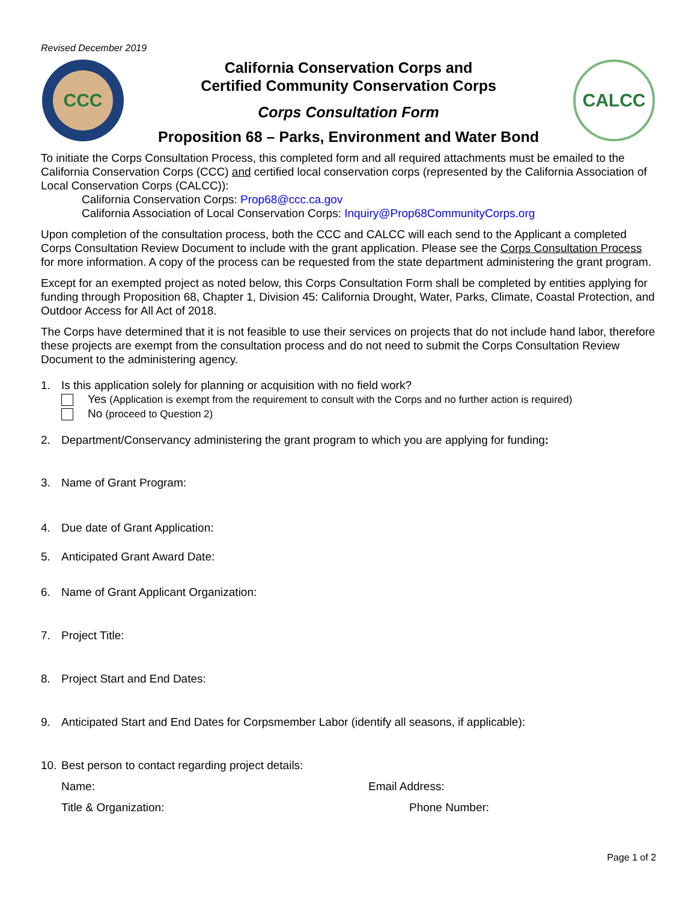Revised December 2019
CCC
California Conservation Corps and
Certified Community Conservation Corps
Corps Consultation Form
Proposition 68 – Parks, Environment and Water Bond
CALCC
To initiate the Corps Consultation Process, this completed form and all required attachments must be emailed to the California Conservation Corps (CCC) and certified local conservation corps (represented by the California Association of Local Conservation Corps (CALCC)):
California Conservation Corps: Prop68@ccc.ca.gov
California Association of Local Conservation Corps: Inquiry@Prop68CommunityCorps.org
Upon completion of the consultation process, both the CCC and CALCC will each send to the Applicant a completed Corps Consultation Review Document to include with the grant application. Please see the Corps Consultation Process for more information. A copy of the process can be requested from the state department administering the grant program.
Except for an exempted project as noted below, this Corps Consultation Form shall be completed by entities applying for funding through Proposition 68, Chapter 1, Division 45: California Drought, Water, Parks, Climate, Coastal Protection, and Outdoor Access for All Act of 2018.
The Corps have determined that it is not feasible to use their services on projects that do not include hand labor, therefore these projects are exempt from the consultation process and do not need to submit the Corps Consultation Review Document to the administering agency.
1. Is this application solely for planning or acquisition with no field work?
Yes (Application is exempt from the requirement to consult with the Corps and no further action is required)
No (proceed to Question 2)
2. Department/Conservancy administering the grant program to which you are applying for funding:
3. Name of Grant Program:
4. Due date of Grant Application:
5. Anticipated Grant Award Date:
6. Name of Grant Applicant Organization:
7. Project Title:
8. Project Start and End Dates:
9. Anticipated Start and End Dates for Corpsmember Labor (identify all seasons, if applicable):
10.
Best person to contact regarding project details:
Name: Email Address:
Title & Organization: Phone Number:
Page 1 of 2